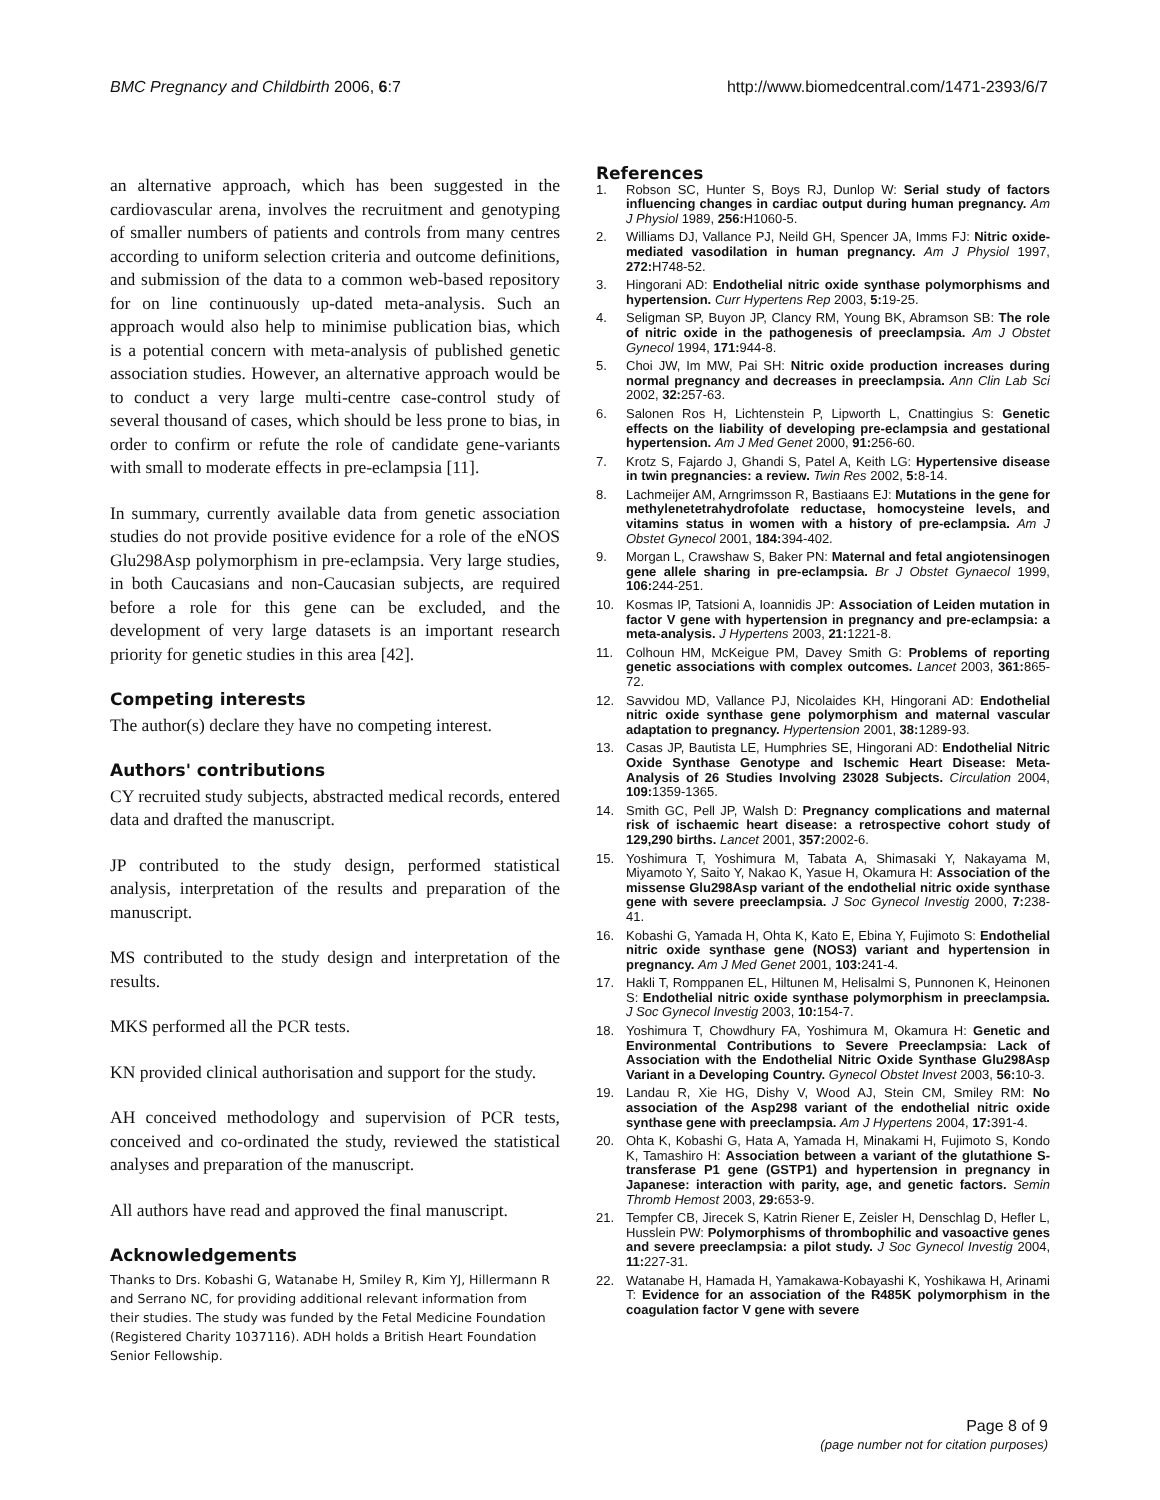BMC Pregnancy and Childbirth 2006, 6:7
http://www.biomedcentral.com/1471-2393/6/7
an alternative approach, which has been suggested in the cardiovascular arena, involves the recruitment and genotyping of smaller numbers of patients and controls from many centres according to uniform selection criteria and outcome definitions, and submission of the data to a common web-based repository for on line continuously up-dated meta-analysis. Such an approach would also help to minimise publication bias, which is a potential concern with meta-analysis of published genetic association studies. However, an alternative approach would be to conduct a very large multi-centre case-control study of several thousand of cases, which should be less prone to bias, in order to confirm or refute the role of candidate gene-variants with small to moderate effects in pre-eclampsia [11].
In summary, currently available data from genetic association studies do not provide positive evidence for a role of the eNOS Glu298Asp polymorphism in pre-eclampsia. Very large studies, in both Caucasians and non-Caucasian subjects, are required before a role for this gene can be excluded, and the development of very large datasets is an important research priority for genetic studies in this area [42].
Competing interests
The author(s) declare they have no competing interest.
Authors' contributions
CY recruited study subjects, abstracted medical records, entered data and drafted the manuscript.
JP contributed to the study design, performed statistical analysis, interpretation of the results and preparation of the manuscript.
MS contributed to the study design and interpretation of the results.
MKS performed all the PCR tests.
KN provided clinical authorisation and support for the study.
AH conceived methodology and supervision of PCR tests, conceived and co-ordinated the study, reviewed the statistical analyses and preparation of the manuscript.
All authors have read and approved the final manuscript.
Acknowledgements
Thanks to Drs. Kobashi G, Watanabe H, Smiley R, Kim YJ, Hillermann R and Serrano NC, for providing additional relevant information from their studies. The study was funded by the Fetal Medicine Foundation (Registered Charity 1037116). ADH holds a British Heart Foundation Senior Fellowship.
References
1. Robson SC, Hunter S, Boys RJ, Dunlop W: Serial study of factors influencing changes in cardiac output during human pregnancy. Am J Physiol 1989, 256: H1060-5.
2. Williams DJ, Vallance PJ, Neild GH, Spencer JA, Imms FJ: Nitric oxide-mediated vasodilation in human pregnancy. Am J Physiol 1997, 272: H748-52.
3. Hingorani AD: Endothelial nitric oxide synthase polymorphisms and hypertension. Curr Hypertens Rep 2003, 5: 19-25.
4. Seligman SP, Buyon JP, Clancy RM, Young BK, Abramson SB: The role of nitric oxide in the pathogenesis of preeclampsia. Am J Obstet Gynecol 1994, 171: 944-8.
5. Choi JW, Im MW, Pai SH: Nitric oxide production increases during normal pregnancy and decreases in preeclampsia. Ann Clin Lab Sci 2002, 32: 257-63.
6. Salonen Ros H, Lichtenstein P, Lipworth L, Cnattingius S: Genetic effects on the liability of developing pre-eclampsia and gestational hypertension. Am J Med Genet 2000, 91: 256-60.
7. Krotz S, Fajardo J, Ghandi S, Patel A, Keith LG: Hypertensive disease in twin pregnancies: a review. Twin Res 2002, 5: 8-14.
8. Lachmeijer AM, Arngrimsson R, Bastiaans EJ: Mutations in the gene for methylenetetrahydrofolate reductase, homocysteine levels, and vitamins status in women with a history of pre-eclampsia. Am J Obstet Gynecol 2001, 184: 394-402.
9. Morgan L, Crawshaw S, Baker PN: Maternal and fetal angiotensinogen gene allele sharing in pre-eclampsia. Br J Obstet Gynaecol 1999, 106: 244-251.
10. Kosmas IP, Tatsioni A, Ioannidis JP: Association of Leiden mutation in factor V gene with hypertension in pregnancy and pre-eclampsia: a meta-analysis. J Hypertens 2003, 21: 1221-8.
11. Colhoun HM, McKeigue PM, Davey Smith G: Problems of reporting genetic associations with complex outcomes. Lancet 2003, 361: 865-72.
12. Savvidou MD, Vallance PJ, Nicolaides KH, Hingorani AD: Endothelial nitric oxide synthase gene polymorphism and maternal vascular adaptation to pregnancy. Hypertension 2001, 38: 1289-93.
13. Casas JP, Bautista LE, Humphries SE, Hingorani AD: Endothelial Nitric Oxide Synthase Genotype and Ischemic Heart Disease: Meta-Analysis of 26 Studies Involving 23028 Subjects. Circulation 2004, 109: 1359-1365.
14. Smith GC, Pell JP, Walsh D: Pregnancy complications and maternal risk of ischaemic heart disease: a retrospective cohort study of 129,290 births. Lancet 2001, 357: 2002-6.
15. Yoshimura T, Yoshimura M, Tabata A, Shimasaki Y, Nakayama M, Miyamoto Y, Saito Y, Nakao K, Yasue H, Okamura H: Association of the missense Glu298Asp variant of the endothelial nitric oxide synthase gene with severe preeclampsia. J Soc Gynecol Investig 2000, 7: 238-41.
16. Kobashi G, Yamada H, Ohta K, Kato E, Ebina Y, Fujimoto S: Endothelial nitric oxide synthase gene (NOS3) variant and hypertension in pregnancy. Am J Med Genet 2001, 103: 241-4.
17. Hakli T, Romppanen EL, Hiltunen M, Helisalmi S, Punnonen K, Heinonen S: Endothelial nitric oxide synthase polymorphism in preeclampsia. J Soc Gynecol Investig 2003, 10: 154-7.
18. Yoshimura T, Chowdhury FA, Yoshimura M, Okamura H: Genetic and Environmental Contributions to Severe Preeclampsia: Lack of Association with the Endothelial Nitric Oxide Synthase Glu298Asp Variant in a Developing Country. Gynecol Obstet Invest 2003, 56: 10-3.
19. Landau R, Xie HG, Dishy V, Wood AJ, Stein CM, Smiley RM: No association of the Asp298 variant of the endothelial nitric oxide synthase gene with preeclampsia. Am J Hypertens 2004, 17: 391-4.
20. Ohta K, Kobashi G, Hata A, Yamada H, Minakami H, Fujimoto S, Kondo K, Tamashiro H: Association between a variant of the glutathione S-transferase P1 gene (GSTP1) and hypertension in pregnancy in Japanese: interaction with parity, age, and genetic factors. Semin Thromb Hemost 2003, 29: 653-9.
21. Tempfer CB, Jirecek S, Katrin Riener E, Zeisler H, Denschlag D, Hefler L, Husslein PW: Polymorphisms of thrombophilic and vasoactive genes and severe preeclampsia: a pilot study. J Soc Gynecol Investig 2004, 11: 227-31.
22. Watanabe H, Hamada H, Yamakawa-Kobayashi K, Yoshikawa H, Arinami T: Evidence for an association of the R485K polymorphism in the coagulation factor V gene with severe
Page 8 of 9
(page number not for citation purposes)